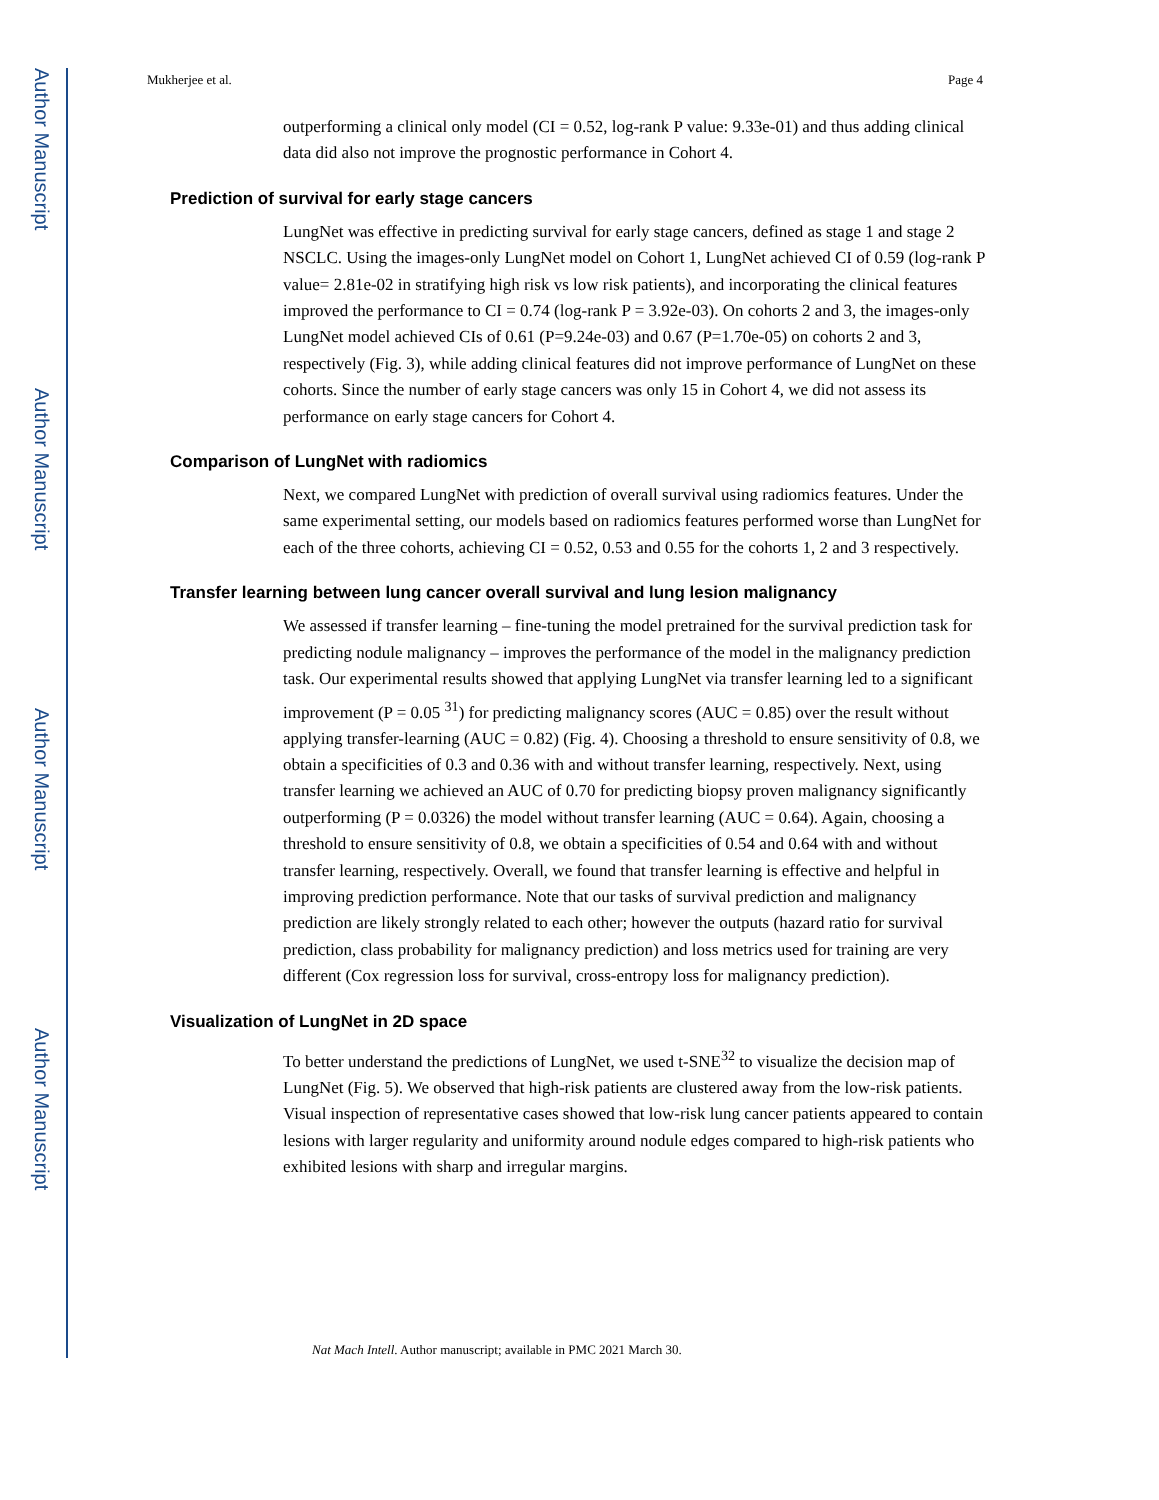Author Manuscript
Author Manuscript
Author Manuscript
Author Manuscript
Mukherjee et al. Page 4
outperforming a clinical only model (CI = 0.52, log-rank P value: 9.33e-01) and thus adding clinical data did also not improve the prognostic performance in Cohort 4.
Prediction of survival for early stage cancers
LungNet was effective in predicting survival for early stage cancers, defined as stage 1 and stage 2 NSCLC. Using the images-only LungNet model on Cohort 1, LungNet achieved CI of 0.59 (log-rank P value= 2.81e-02 in stratifying high risk vs low risk patients), and incorporating the clinical features improved the performance to CI = 0.74 (log-rank P = 3.92e-03). On cohorts 2 and 3, the images-only LungNet model achieved CIs of 0.61 (P=9.24e-03) and 0.67 (P=1.70e-05) on cohorts 2 and 3, respectively (Fig. 3), while adding clinical features did not improve performance of LungNet on these cohorts. Since the number of early stage cancers was only 15 in Cohort 4, we did not assess its performance on early stage cancers for Cohort 4.
Comparison of LungNet with radiomics
Next, we compared LungNet with prediction of overall survival using radiomics features. Under the same experimental setting, our models based on radiomics features performed worse than LungNet for each of the three cohorts, achieving CI = 0.52, 0.53 and 0.55 for the cohorts 1, 2 and 3 respectively.
Transfer learning between lung cancer overall survival and lung lesion malignancy
We assessed if transfer learning – fine-tuning the model pretrained for the survival prediction task for predicting nodule malignancy – improves the performance of the model in the malignancy prediction task. Our experimental results showed that applying LungNet via transfer learning led to a significant improvement (P = 0.05 <sup>31</sup>) for predicting malignancy scores (AUC = 0.85) over the result without applying transfer-learning (AUC = 0.82) (Fig. 4). Choosing a threshold to ensure sensitivity of 0.8, we obtain a specificities of 0.3 and 0.36 with and without transfer learning, respectively. Next, using transfer learning we achieved an AUC of 0.70 for predicting biopsy proven malignancy significantly outperforming (P = 0.0326) the model without transfer learning (AUC = 0.64). Again, choosing a threshold to ensure sensitivity of 0.8, we obtain a specificities of 0.54 and 0.64 with and without transfer learning, respectively. Overall, we found that transfer learning is effective and helpful in improving prediction performance. Note that our tasks of survival prediction and malignancy prediction are likely strongly related to each other; however the outputs (hazard ratio for survival prediction, class probability for malignancy prediction) and loss metrics used for training are very different (Cox regression loss for survival, cross-entropy loss for malignancy prediction).
Visualization of LungNet in 2D space
To better understand the predictions of LungNet, we used t-SNE<sup>32</sup> to visualize the decision map of LungNet (Fig. 5). We observed that high-risk patients are clustered away from the low-risk patients. Visual inspection of representative cases showed that low-risk lung cancer patients appeared to contain lesions with larger regularity and uniformity around nodule edges compared to high-risk patients who exhibited lesions with sharp and irregular margins.
Nat Mach Intell. Author manuscript; available in PMC 2021 March 30.